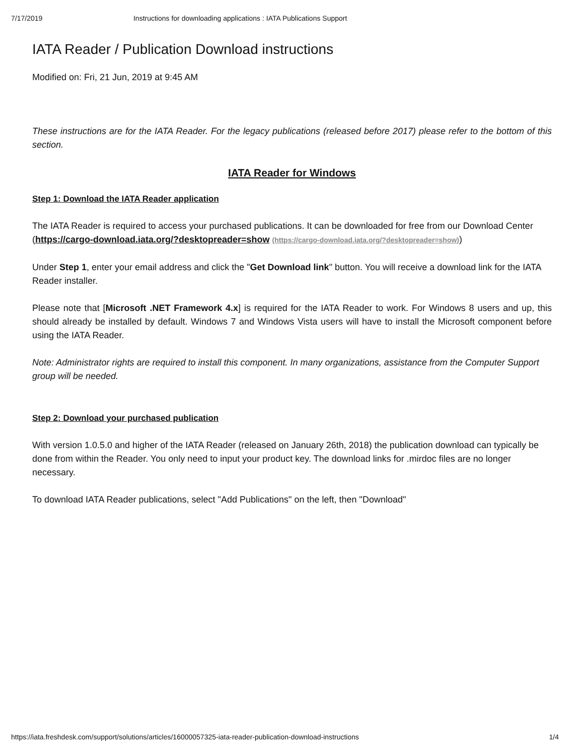7/17/2019 Instructions for downloading applications : IATA Publications Support
IATA Reader / Publication Download instructions
Modified on: Fri, 21 Jun, 2019 at 9:45 AM
These instructions are for the IATA Reader. For the legacy publications (released before 2017) please refer to the bottom of this section.
IATA Reader for Windows
Step 1: Download the IATA Reader application
The IATA Reader is required to access your purchased publications. It can be downloaded for free from our Download Center (https://cargo-download.iata.org/?desktopreader=show (https://cargo-download.iata.org/?desktopreader=show))
Under Step 1, enter your email address and click the "Get Download link" button. You will receive a download link for the IATA Reader installer.
Please note that [Microsoft .NET Framework 4.x] is required for the IATA Reader to work. For Windows 8 users and up, this should already be installed by default. Windows 7 and Windows Vista users will have to install the Microsoft component before using the IATA Reader.
Note: Administrator rights are required to install this component. In many organizations, assistance from the Computer Support group will be needed.
Step 2: Download your purchased publication
With version 1.0.5.0 and higher of the IATA Reader (released on January 26th, 2018) the publication download can typically be done from within the Reader. You only need to input your product key. The download links for .mirdoc files are no longer necessary.
To download IATA Reader publications, select "Add Publications" on the left, then "Download"
https://iata.freshdesk.com/support/solutions/articles/16000057325-iata-reader-publication-download-instructions 1/4